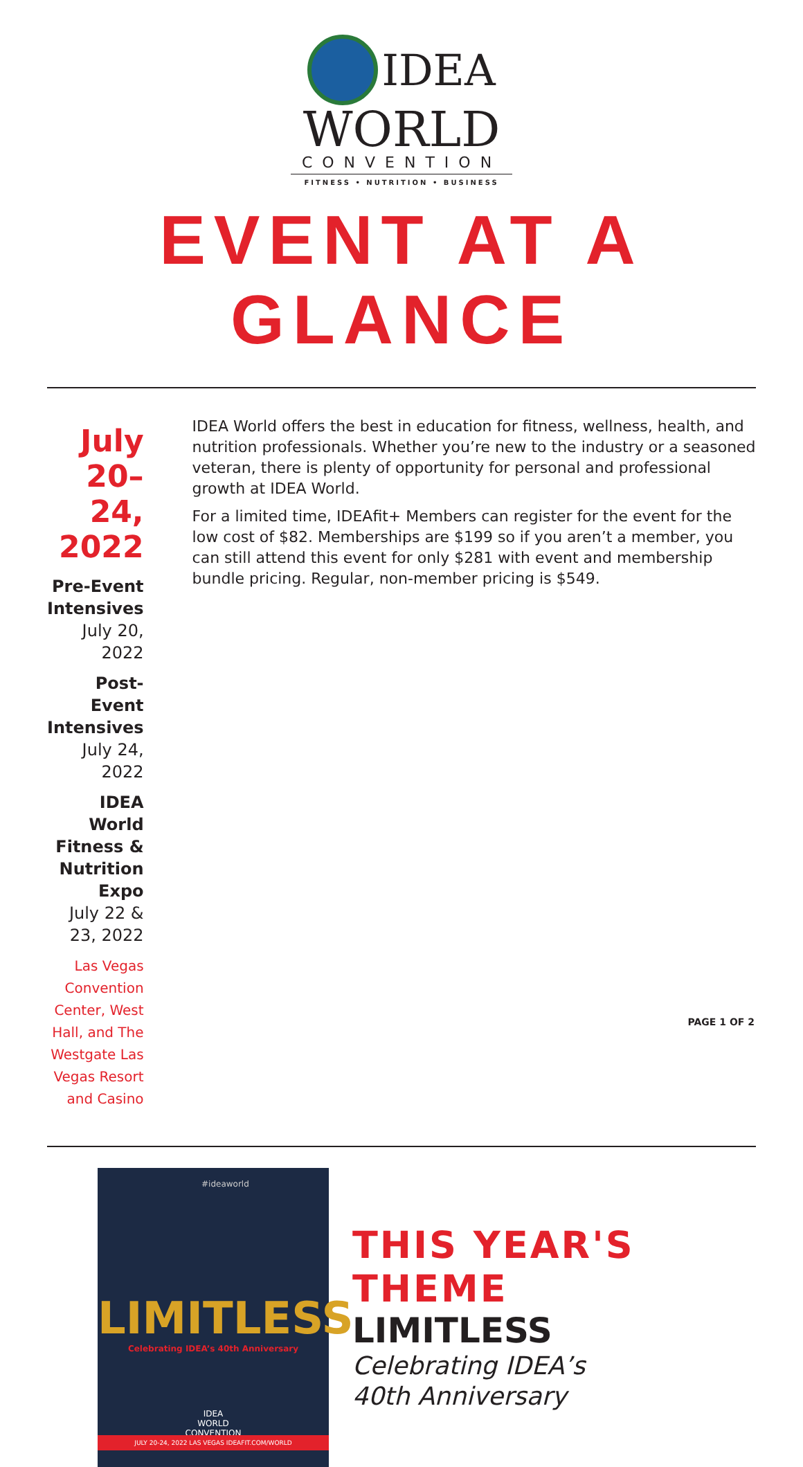IDEA
WORLD
CONVENTION
FITNESS • NUTRITION • BUSINESS
EVENT AT A GLANCE
July 20–24, 2022
Pre-Event Intensives
July 20, 2022
Post-Event Intensives
July 24, 2022
IDEA World Fitness & Nutrition Expo
July 22 & 23, 2022
Las Vegas Convention Center, West Hall, and The Westgate Las Vegas Resort and Casino
IDEA World offers the best in education for fitness, wellness, health, and nutrition professionals. Whether you’re new to the industry or a seasoned veteran, there is plenty of opportunity for personal and professional growth at IDEA World.
For a limited time, IDEAfit+ Members can register for the event for the low cost of $82. Memberships are $199 so if you aren’t a member, you can still attend this event for only $281 with event and membership bundle pricing. Regular, non-member pricing is $549.
#ideaworld
LIMITLESS
Celebrating IDEA’s 40th Anniversary
IDEA
WORLD
CONVENTION
JULY 20-24, 2022 LAS VEGAS IDEAFIT.COM/WORLD
THIS YEAR'S THEME
LIMITLESS
Celebrating IDEA’s
40th Anniversary
PAGE 1 OF 2